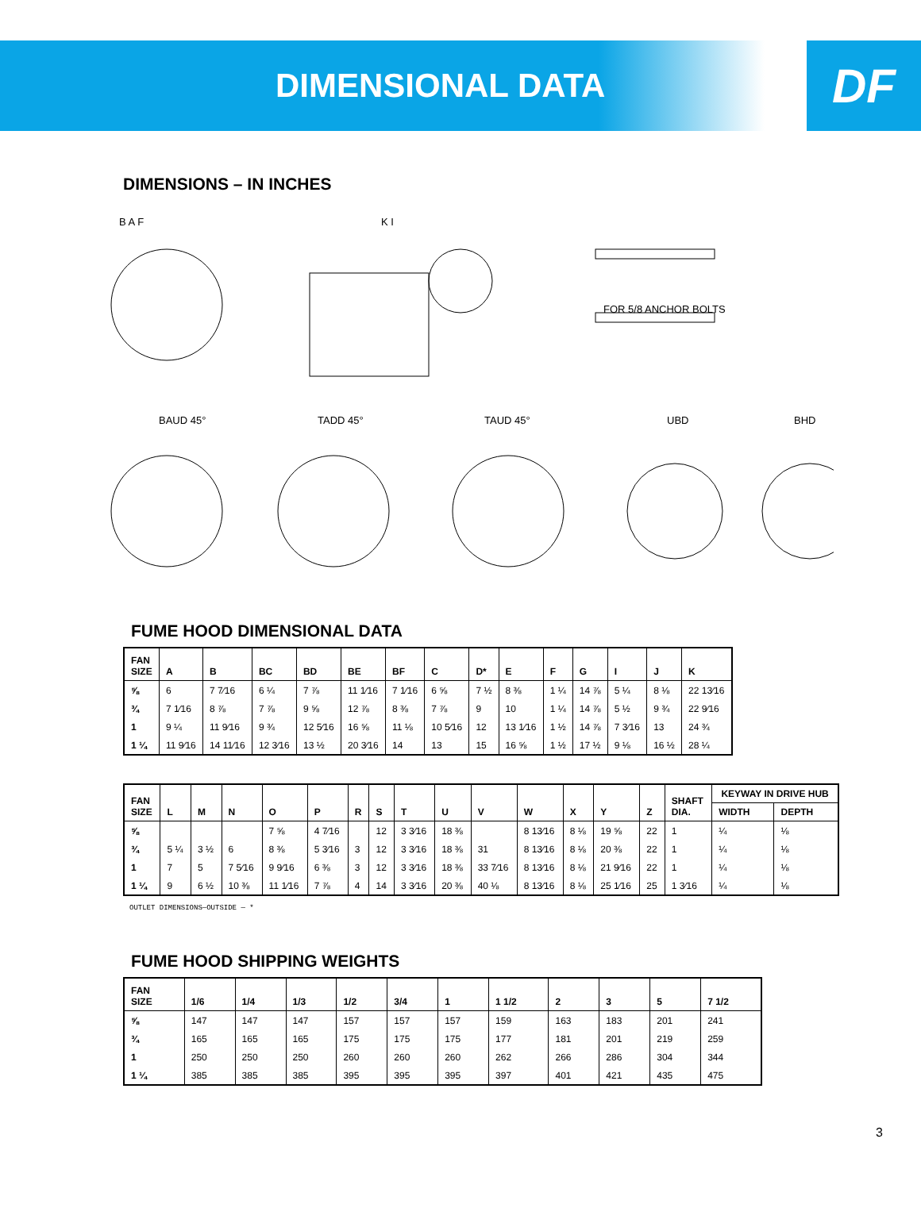DIMENSIONAL DATA
DF
DIMENSIONS – IN INCHES
B A F
K I
FOR 5/8 ANCHOR BOLTS
BAUD 45°
TADD 45°
TAUD 45°
UBD
BHD
FUME HOOD DIMENSIONAL DATA
| FAN SIZE | A | B | BC | BD | BE | BF | C | D* | E | F | G | I | J | K |
| --- | --- | --- | --- | --- | --- | --- | --- | --- | --- | --- | --- | --- | --- | --- |
| ⅝ | 6 | 7 7⁄16 | 6 ¼ | 7 ⅞ | 11 1⁄16 | 7 1⁄16 | 6 ⅝ | 7 ½ | 8 ⅜ | 1 ¼ | 14 ⅞ | 5 ¼ | 8 ⅛ | 22 13⁄16 |
| ¾ | 7 1⁄16 | 8 ⅞ | 7 ⅞ | 9 ⅝ | 12 ⅞ | 8 ⅜ | 7 ⅞ | 9 | 10 | 1 ¼ | 14 ⅞ | 5 ½ | 9 ¾ | 22 9⁄16 |
| 1 | 9 ¼ | 11 9⁄16 | 9 ¾ | 12 5⁄16 | 16 ⅝ | 11 ⅛ | 10 5⁄16 | 12 | 13 1⁄16 | 1 ½ | 14 ⅞ | 7 3⁄16 | 13 | 24 ¾ |
| 1 ¼ | 11 9⁄16 | 14 11⁄16 | 12 3⁄16 | 13 ½ | 20 3⁄16 | 14 | 13 | 15 | 16 ⅝ | 1 ½ | 17 ½ | 9 ⅛ | 16 ½ | 28 ¼ |
| FAN SIZE | L | M | N | O | P | R | S | T | U | V | W | X | Y | Z | SHAFT DIA. | KEYWAY IN DRIVE HUB | |
| --- | --- | --- | --- | --- | --- | --- | --- | --- | --- | --- | --- | --- | --- | --- | --- | --- | --- |
| | | | | | | | | | | | | | | | | WIDTH | DEPTH |
| ⅝ | | | | 7 ⅝ | 4 7⁄16 | | 12 | 3 3⁄16 | 18 ⅜ | | 8 13⁄16 | 8 ⅛ | 19 ⅝ | 22 | 1 | ¼ | ⅛ |
| ¾ | 5 ¼ | 3 ½ | 6 | 8 ⅜ | 5 3⁄16 | 3 | 12 | 3 3⁄16 | 18 ⅜ | 31 | 8 13⁄16 | 8 ⅛ | 20 ⅜ | 22 | 1 | ¼ | ⅛ |
| 1 | 7 | 5 | 7 5⁄16 | 9 9⁄16 | 6 ⅜ | 3 | 12 | 3 3⁄16 | 18 ⅜ | 33 7⁄16 | 8 13⁄16 | 8 ⅛ | 21 9⁄16 | 22 | 1 | ¼ | ⅛ |
| 1 ¼ | 9 | 6 ½ | 10 ⅜ | 11 1⁄16 | 7 ⅞ | 4 | 14 | 3 3⁄16 | 20 ⅜ | 40 ⅛ | 8 13⁄16 | 8 ⅛ | 25 1⁄16 | 25 | 1 3⁄16 | ¼ | ⅛ |
OUTLET DIMENSIONS—OUTSIDE — *
FUME HOOD SHIPPING WEIGHTS
| FAN SIZE | 1/6 | 1/4 | 1/3 | 1/2 | 3/4 | 1 | 1 1/2 | 2 | 3 | 5 | 7 1/2 |
| --- | --- | --- | --- | --- | --- | --- | --- | --- | --- | --- | --- |
| ⅝ | 147 | 147 | 147 | 157 | 157 | 157 | 159 | 163 | 183 | 201 | 241 |
| ¾ | 165 | 165 | 165 | 175 | 175 | 175 | 177 | 181 | 201 | 219 | 259 |
| 1 | 250 | 250 | 250 | 260 | 260 | 260 | 262 | 266 | 286 | 304 | 344 |
| 1 ¼ | 385 | 385 | 385 | 395 | 395 | 395 | 397 | 401 | 421 | 435 | 475 |
3